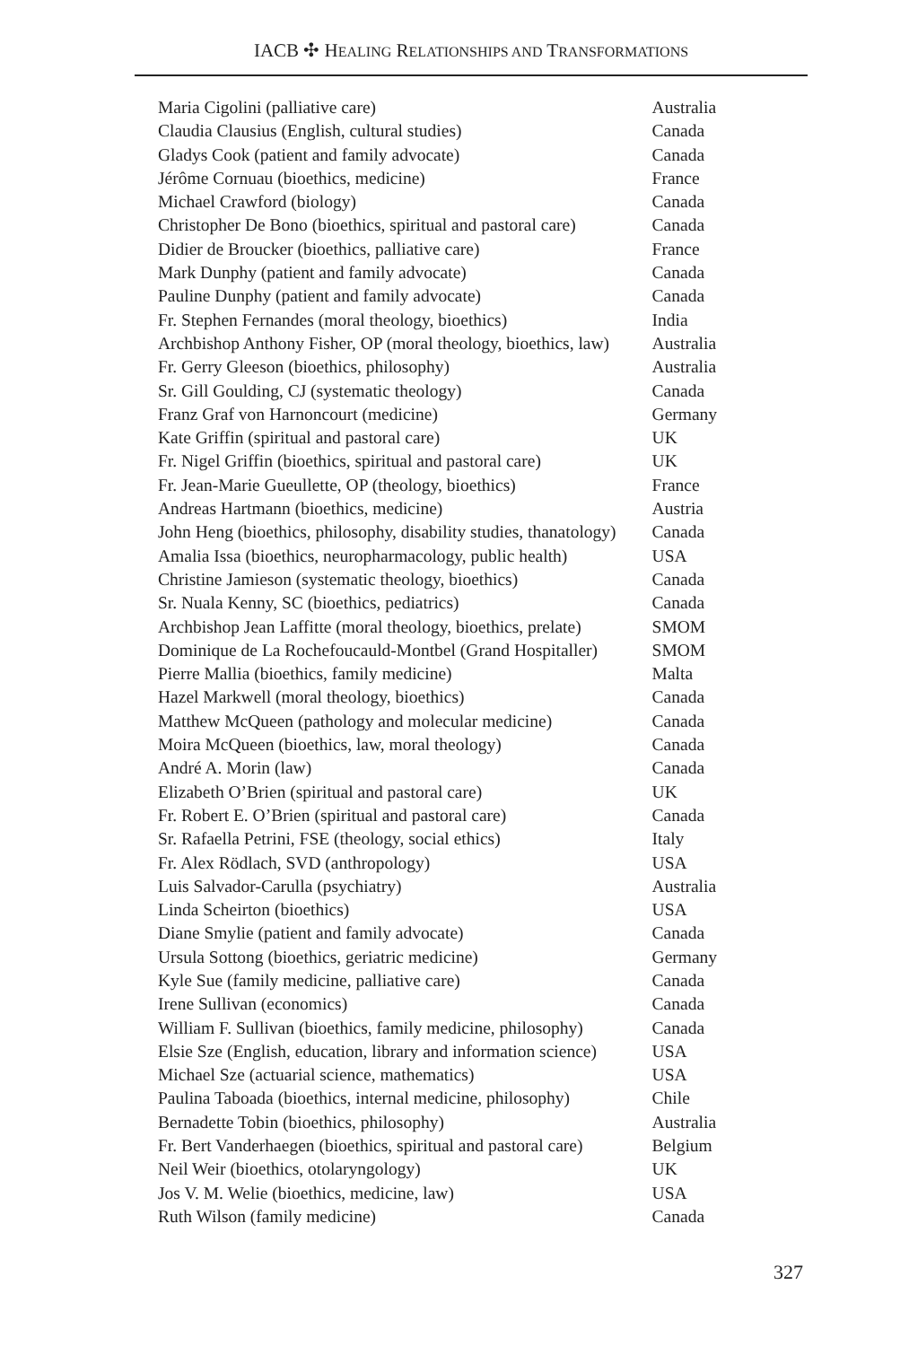IACB ✣ HEALING RELATIONSHIPS AND TRANSFORMATIONS
| Maria Cigolini (palliative care) | Australia |
| Claudia Clausius (English, cultural studies) | Canada |
| Gladys Cook (patient and family advocate) | Canada |
| Jérôme Cornuau (bioethics, medicine) | France |
| Michael Crawford (biology) | Canada |
| Christopher De Bono (bioethics, spiritual and pastoral care) | Canada |
| Didier de Broucker (bioethics, palliative care) | France |
| Mark Dunphy (patient and family advocate) | Canada |
| Pauline Dunphy (patient and family advocate) | Canada |
| Fr. Stephen Fernandes (moral theology, bioethics) | India |
| Archbishop Anthony Fisher, OP (moral theology, bioethics, law) | Australia |
| Fr. Gerry Gleeson (bioethics, philosophy) | Australia |
| Sr. Gill Goulding, CJ (systematic theology) | Canada |
| Franz Graf von Harnoncourt (medicine) | Germany |
| Kate Griffin (spiritual and pastoral care) | UK |
| Fr. Nigel Griffin (bioethics, spiritual and pastoral care) | UK |
| Fr. Jean-Marie Gueullette, OP (theology, bioethics) | France |
| Andreas Hartmann (bioethics, medicine) | Austria |
| John Heng (bioethics, philosophy, disability studies, thanatology) | Canada |
| Amalia Issa (bioethics, neuropharmacology, public health) | USA |
| Christine Jamieson (systematic theology, bioethics) | Canada |
| Sr. Nuala Kenny, SC (bioethics, pediatrics) | Canada |
| Archbishop Jean Laffitte (moral theology, bioethics, prelate) | SMOM |
| Dominique de La Rochefoucauld-Montbel (Grand Hospitaller) | SMOM |
| Pierre Mallia (bioethics, family medicine) | Malta |
| Hazel Markwell (moral theology, bioethics) | Canada |
| Matthew McQueen (pathology and molecular medicine) | Canada |
| Moira McQueen (bioethics, law, moral theology) | Canada |
| André A. Morin (law) | Canada |
| Elizabeth O’Brien (spiritual and pastoral care) | UK |
| Fr. Robert E. O’Brien (spiritual and pastoral care) | Canada |
| Sr. Rafaella Petrini, FSE (theology, social ethics) | Italy |
| Fr. Alex Rödlach, SVD (anthropology) | USA |
| Luis Salvador-Carulla (psychiatry) | Australia |
| Linda Scheirton (bioethics) | USA |
| Diane Smylie (patient and family advocate) | Canada |
| Ursula Sottong (bioethics, geriatric medicine) | Germany |
| Kyle Sue (family medicine, palliative care) | Canada |
| Irene Sullivan (economics) | Canada |
| William F. Sullivan (bioethics, family medicine, philosophy) | Canada |
| Elsie Sze (English, education, library and information science) | USA |
| Michael Sze (actuarial science, mathematics) | USA |
| Paulina Taboada (bioethics, internal medicine, philosophy) | Chile |
| Bernadette Tobin (bioethics, philosophy) | Australia |
| Fr. Bert Vanderhaegen (bioethics, spiritual and pastoral care) | Belgium |
| Neil Weir (bioethics, otolaryngology) | UK |
| Jos V. M. Welie (bioethics, medicine, law) | USA |
| Ruth Wilson (family medicine) | Canada |
327